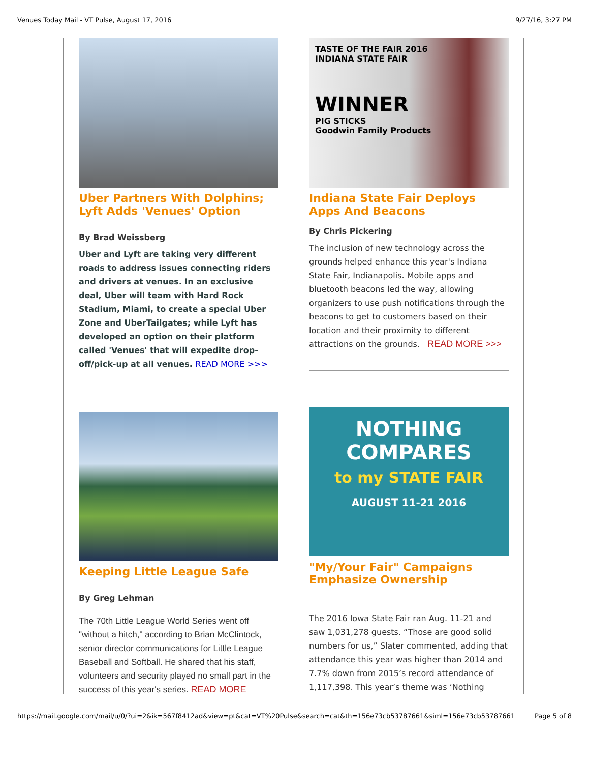Venues Today Mail - VT Pulse, August 17, 2016 9/27/16, 3:27 PM
Uber Partners With Dolphins; Lyft Adds 'Venues' Option
By Brad Weissberg
Uber and Lyft are taking very different roads to address issues connecting riders and drivers at venues. In an exclusive deal, Uber will team with Hard Rock Stadium, Miami, to create a special Uber Zone and UberTailgates; while Lyft has developed an option on their platform called 'Venues' that will expedite drop-off/pick-up at all venues. READ MORE >>>
Keeping Little League Safe
By Greg Lehman
The 70th Little League World Series went off "without a hitch," according to Brian McClintock, senior director communications for Little League Baseball and Softball. He shared that his staff, volunteers and security played no small part in the success of this year's series. READ MORE
TASTE OF THE FAIR 2016
INDIANA STATE FAIR
WINNER
PIG STICKS
Goodwin Family Products
Indiana State Fair Deploys Apps And Beacons
By Chris Pickering
The inclusion of new technology across the grounds helped enhance this year's Indiana State Fair, Indianapolis. Mobile apps and bluetooth beacons led the way, allowing organizers to use push notifications through the beacons to get to customers based on their location and their proximity to different attractions on the grounds. READ MORE >>>
NOTHING
COMPARES
to my STATE FAIR
AUGUST 11-21 2016
"My/Your Fair" Campaigns Emphasize Ownership
The 2016 Iowa State Fair ran Aug. 11-21 and saw 1,031,278 guests. “Those are good solid numbers for us,” Slater commented, adding that attendance this year was higher than 2014 and 7.7% down from 2015’s record attendance of 1,117,398. This year’s theme was ‘Nothing
https://mail.google.com/mail/u/0/?ui=2&ik=567f8412ad&view=pt&cat=VT%20Pulse&search=cat&th=156e73cb53787661&siml=156e73cb53787661 Page 5 of 8